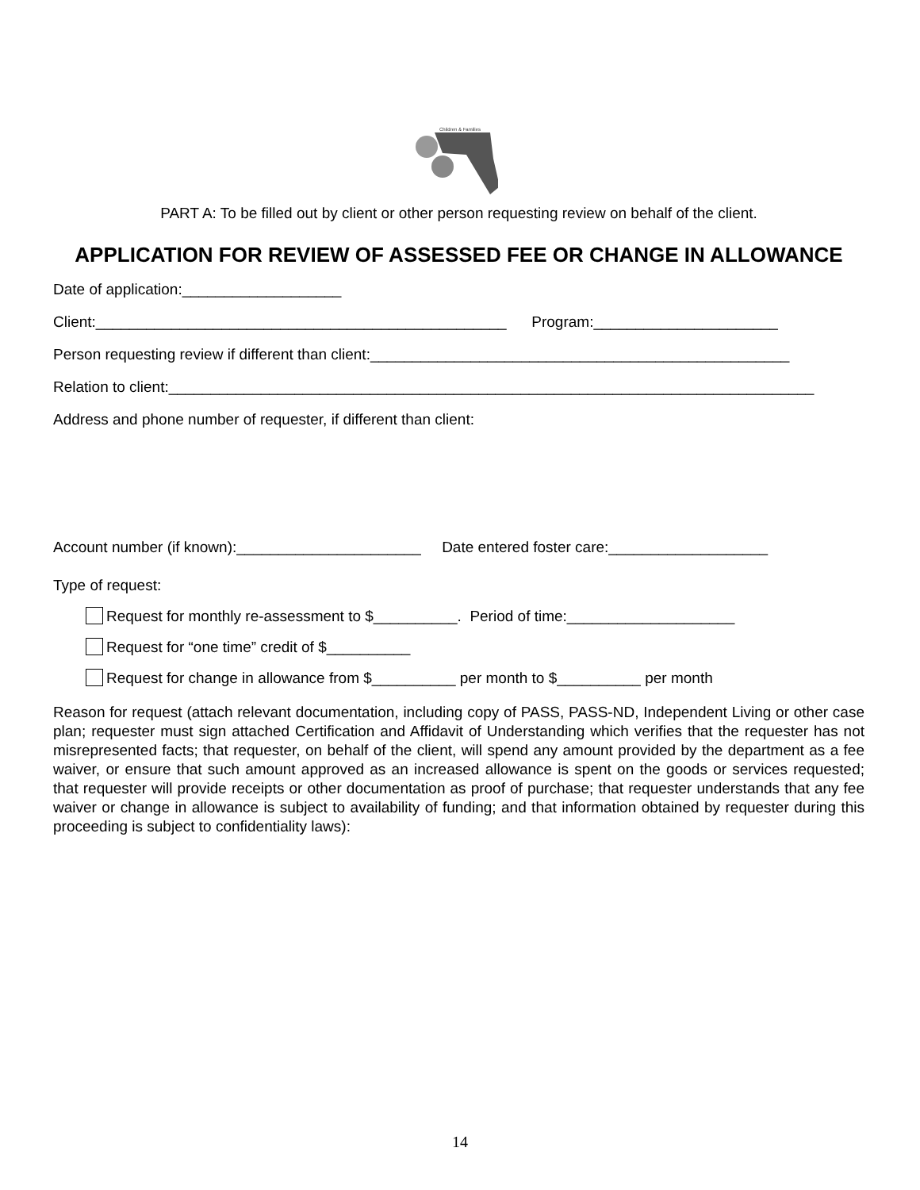Children & Families
PART A: To be filled out by client or other person requesting review on behalf of the client.
APPLICATION FOR REVIEW OF ASSESSED FEE OR CHANGE IN ALLOWANCE
Date of application:___________________
Client:_________________________________________________ Program:______________________
Person requesting review if different than client:__________________________________________________
Relation to client:_____________________________________________________________________________
Address and phone number of requester, if different than client:
Account number (if known):______________________ Date entered foster care:___________________
Type of request:
Request for monthly re-assessment to $__________. Period of time:____________________
Request for “one time” credit of $__________
Request for change in allowance from $__________ per month to $__________ per month
Reason for request (attach relevant documentation, including copy of PASS, PASS-ND, Independent Living or other case plan; requester must sign attached Certification and Affidavit of Understanding which verifies that the requester has not misrepresented facts; that requester, on behalf of the client, will spend any amount provided by the department as a fee waiver, or ensure that such amount approved as an increased allowance is spent on the goods or services requested; that requester will provide receipts or other documentation as proof of purchase; that requester understands that any fee waiver or change in allowance is subject to availability of funding; and that information obtained by requester during this proceeding is subject to confidentiality laws):
14